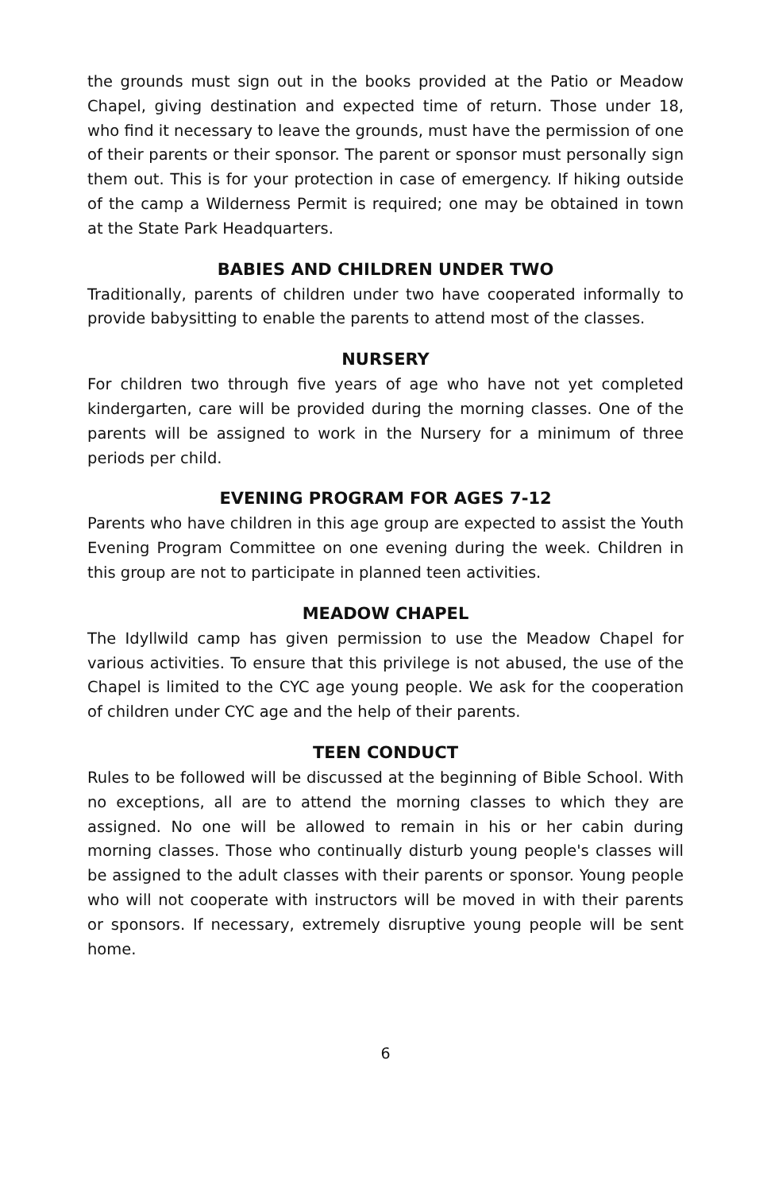the grounds must sign out in the books provided at the Patio or Meadow Chapel, giving destination and expected time of return. Those under 18, who find it necessary to leave the grounds, must have the permission of one of their parents or their sponsor. The parent or sponsor must personally sign them out. This is for your protection in case of emergency. If hiking outside of the camp a Wilderness Permit is required; one may be obtained in town at the State Park Headquarters.
BABIES AND CHILDREN UNDER TWO
Traditionally, parents of children under two have cooperated informally to provide babysitting to enable the parents to attend most of the classes.
NURSERY
For children two through five years of age who have not yet completed kindergarten, care will be provided during the morning classes. One of the parents will be assigned to work in the Nursery for a minimum of three periods per child.
EVENING PROGRAM FOR AGES 7-12
Parents who have children in this age group are expected to assist the Youth Evening Program Committee on one evening during the week. Children in this group are not to participate in planned teen activities.
MEADOW CHAPEL
The Idyllwild camp has given permission to use the Meadow Chapel for various activities. To ensure that this privilege is not abused, the use of the Chapel is limited to the CYC age young people. We ask for the cooperation of children under CYC age and the help of their parents.
TEEN CONDUCT
Rules to be followed will be discussed at the beginning of Bible School. With no exceptions, all are to attend the morning classes to which they are assigned. No one will be allowed to remain in his or her cabin during morning classes. Those who continually disturb young people's classes will be assigned to the adult classes with their parents or sponsor. Young people who will not cooperate with instructors will be moved in with their parents or sponsors. If necessary, extremely disruptive young people will be sent home.
6